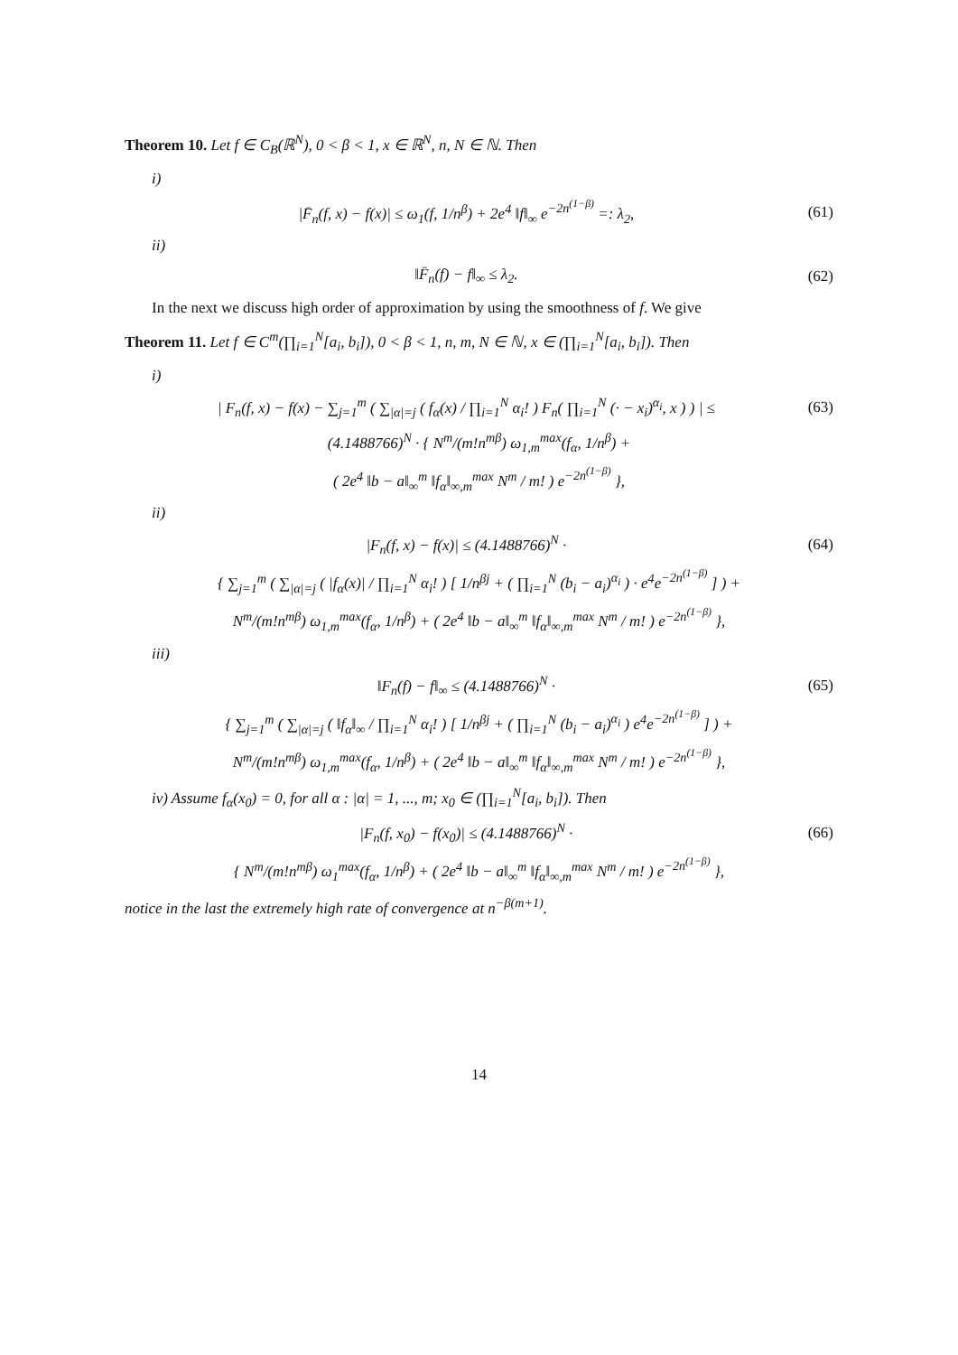Theorem 10. Let f ∈ C<sub>B</sub>(ℝ<sup>N</sup>), 0 < β < 1, x ∈ ℝ<sup>N</sup>, n, N ∈ ℕ. Then
i)
|F̄<sub>n</sub>(f, x) − f(x)| ≤ ω<sub>1</sub>(f, 1/n<sup>β</sup>) + 2e<sup>4</sup> ‖f‖<sub>∞</sub> e<sup>−2n<sup>(1−β)</sup></sup> =: λ<sub>2</sub>, (61)
ii)
‖F̄<sub>n</sub>(f) − f‖<sub>∞</sub> ≤ λ<sub>2</sub>. (62)
In the next we discuss high order of approximation by using the smoothness of f. We give
Theorem 11. Let f ∈ C<sup>m</sup>(∏<sub>i=1</sub><sup>N</sup>[a<sub>i</sub>, b<sub>i</sub>]), 0 < β < 1, n, m, N ∈ ℕ, x ∈ (∏<sub>i=1</sub><sup>N</sup>[a<sub>i</sub>, b<sub>i</sub>]). Then
i)
| F<sub>n</sub>(f, x) − f(x) − ∑<sub>j=1</sub><sup>m</sup> ( ∑<sub>|α|=j</sub> ( f<sub>α</sub>(x) / ∏<sub>i=1</sub><sup>N</sup> α<sub>i</sub>! ) F<sub>n</sub>( ∏<sub>i=1</sub><sup>N</sup> (· − x<sub>i</sub>)<sup>α<sub>i</sub></sup>, x ) ) | ≤ (63)
(4.1488766)<sup>N</sup> · { N<sup>m</sup>/(m!n<sup>mβ</sup>) ω<sub>1,m</sub><sup>max</sup>(f<sub>α</sub>, 1/n<sup>β</sup>) +
( 2e<sup>4</sup> ‖b − a‖<sub>∞</sub><sup>m</sup> ‖f<sub>α</sub>‖<sub>∞,m</sub><sup>max</sup> N<sup>m</sup> / m! ) e<sup>−2n<sup>(1−β)</sup></sup> },
ii)
|F<sub>n</sub>(f, x) − f(x)| ≤ (4.1488766)<sup>N</sup> · (64)
{ ∑<sub>j=1</sub><sup>m</sup> ( ∑<sub>|α|=j</sub> ( |f<sub>α</sub>(x)| / ∏<sub>i=1</sub><sup>N</sup> α<sub>i</sub>! ) [ 1/n<sup>βj</sup> + ( ∏<sub>i=1</sub><sup>N</sup> (b<sub>i</sub> − a<sub>i</sub>)<sup>α<sub>i</sub></sup> ) · e<sup>4</sup>e<sup>−2n<sup>(1−β)</sup></sup> ] ) +
N<sup>m</sup>/(m!n<sup>mβ</sup>) ω<sub>1,m</sub><sup>max</sup>(f<sub>α</sub>, 1/n<sup>β</sup>) + ( 2e<sup>4</sup> ‖b − a‖<sub>∞</sub><sup>m</sup> ‖f<sub>α</sub>‖<sub>∞,m</sub><sup>max</sup> N<sup>m</sup> / m! ) e<sup>−2n<sup>(1−β)</sup></sup> },
iii)
‖F<sub>n</sub>(f) − f‖<sub>∞</sub> ≤ (4.1488766)<sup>N</sup> · (65)
{ ∑<sub>j=1</sub><sup>m</sup> ( ∑<sub>|α|=j</sub> ( ‖f<sub>α</sub>‖<sub>∞</sub> / ∏<sub>i=1</sub><sup>N</sup> α<sub>i</sub>! ) [ 1/n<sup>βj</sup> + ( ∏<sub>i=1</sub><sup>N</sup> (b<sub>i</sub> − a<sub>i</sub>)<sup>α<sub>i</sub></sup> ) e<sup>4</sup>e<sup>−2n<sup>(1−β)</sup></sup> ] ) +
N<sup>m</sup>/(m!n<sup>mβ</sup>) ω<sub>1,m</sub><sup>max</sup>(f<sub>α</sub>, 1/n<sup>β</sup>) + ( 2e<sup>4</sup> ‖b − a‖<sub>∞</sub><sup>m</sup> ‖f<sub>α</sub>‖<sub>∞,m</sub><sup>max</sup> N<sup>m</sup> / m! ) e<sup>−2n<sup>(1−β)</sup></sup> },
iv) Assume f<sub>α</sub>(x<sub>0</sub>) = 0, for all α : |α| = 1, ..., m; x<sub>0</sub> ∈ (∏<sub>i=1</sub><sup>N</sup>[a<sub>i</sub>, b<sub>i</sub>]). Then
|F<sub>n</sub>(f, x<sub>0</sub>) − f(x<sub>0</sub>)| ≤ (4.1488766)<sup>N</sup> · (66)
{ N<sup>m</sup>/(m!n<sup>mβ</sup>) ω<sub>1</sub><sup>max</sup>(f<sub>α</sub>, 1/n<sup>β</sup>) + ( 2e<sup>4</sup> ‖b − a‖<sub>∞</sub><sup>m</sup> ‖f<sub>α</sub>‖<sub>∞,m</sub><sup>max</sup> N<sup>m</sup> / m! ) e<sup>−2n<sup>(1−β)</sup></sup> },
notice in the last the extremely high rate of convergence at n<sup>−β(m+1)</sup>.
14